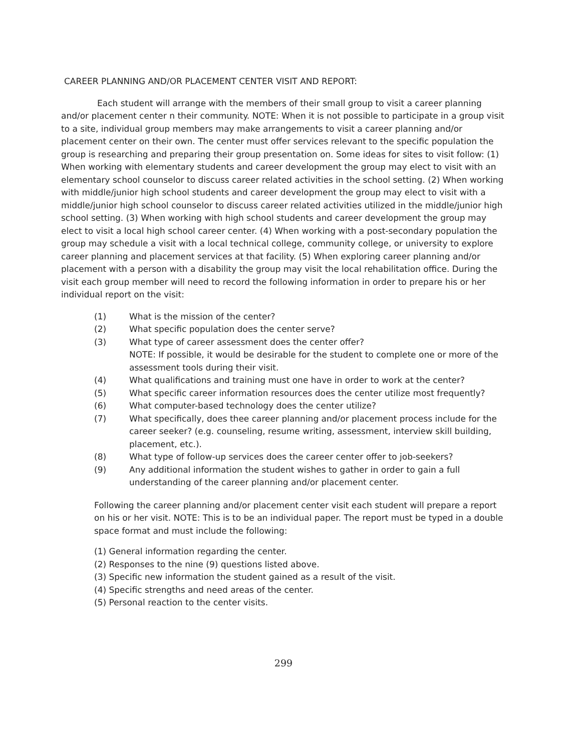CAREER PLANNING AND/OR PLACEMENT CENTER VISIT AND REPORT:
Each student will arrange with the members of their small group to visit a career planning and/or placement center n their community. NOTE: When it is not possible to participate in a group visit to a site, individual group members may make arrangements to visit a career planning and/or placement center on their own. The center must offer services relevant to the specific population the group is researching and preparing their group presentation on. Some ideas for sites to visit follow: (1) When working with elementary students and career development the group may elect to visit with an elementary school counselor to discuss career related activities in the school setting. (2) When working with middle/junior high school students and career development the group may elect to visit with a middle/junior high school counselor to discuss career related activities utilized in the middle/junior high school setting. (3) When working with high school students and career development the group may elect to visit a local high school career center. (4) When working with a post-secondary population the group may schedule a visit with a local technical college, community college, or university to explore career planning and placement services at that facility. (5) When exploring career planning and/or placement with a person with a disability the group may visit the local rehabilitation office. During the visit each group member will need to record the following information in order to prepare his or her individual report on the visit:
(1) What is the mission of the center?
(2) What specific population does the center serve?
(3) What type of career assessment does the center offer?
NOTE: If possible, it would be desirable for the student to complete one or more of the assessment tools during their visit.
(4) What qualifications and training must one have in order to work at the center?
(5) What specific career information resources does the center utilize most frequently?
(6) What computer-based technology does the center utilize?
(7) What specifically, does thee career planning and/or placement process include for the career seeker? (e.g. counseling, resume writing, assessment, interview skill building, placement, etc.).
(8) What type of follow-up services does the career center offer to job-seekers?
(9) Any additional information the student wishes to gather in order to gain a full understanding of the career planning and/or placement center.
Following the career planning and/or placement center visit each student will prepare a report on his or her visit. NOTE: This is to be an individual paper. The report must be typed in a double space format and must include the following:
(1) General information regarding the center.
(2) Responses to the nine (9) questions listed above.
(3) Specific new information the student gained as a result of the visit.
(4) Specific strengths and need areas of the center.
(5) Personal reaction to the center visits.
299